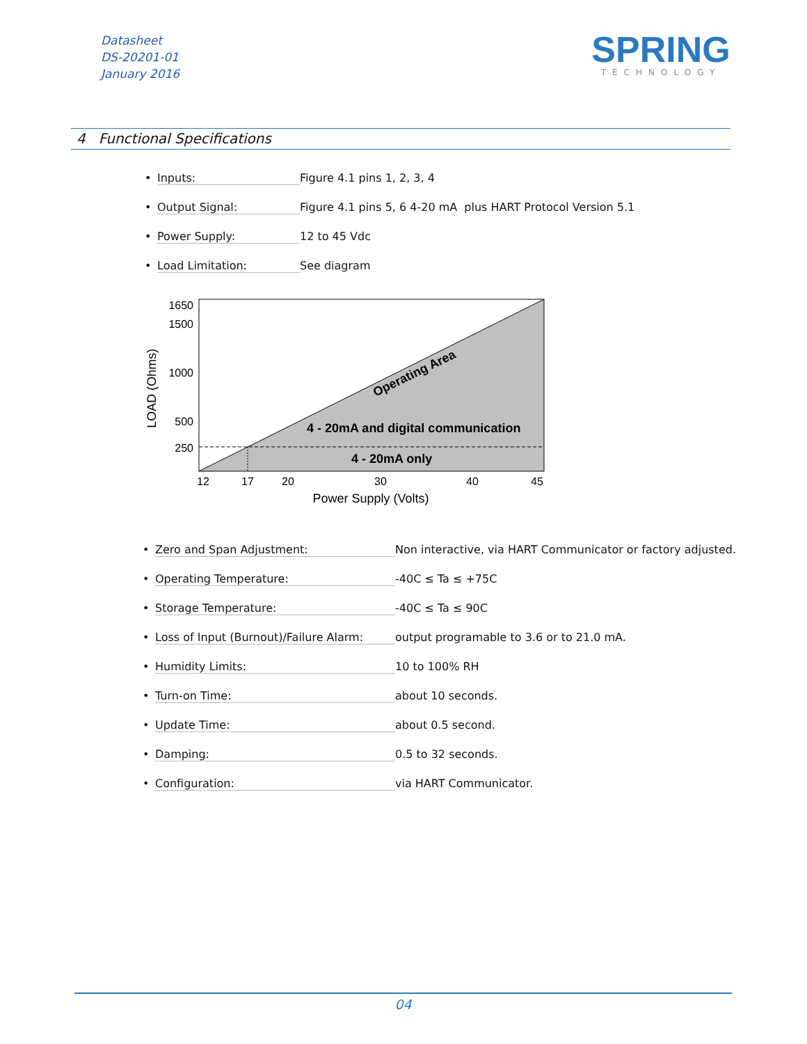Datasheet
DS-20201-01
January 2016
SPRING
TECHNOLOGY
4 Functional Specifications
• Inputs: Figure 4.1 pins 1, 2, 3, 4
• Output Signal: Figure 4.1 pins 5, 6 4-20 mA plus HART Protocol Version 5.1
• Power Supply: 12 to 45 Vdc
• Load Limitation: See diagram
1650
1500
1000
500
250
12
17
20
30
40
45
Power Supply (Volts)
LOAD (Ohms)
Operating Area
4 - 20mA and digital communication
4 - 20mA only
• Zero and Span Adjustment: Non interactive, via HART Communicator or factory adjusted.
• Operating Temperature: -40C ≤ Ta ≤ +75C
• Storage Temperature: -40C ≤ Ta ≤ 90C
• Loss of Input (Burnout)/Failure Alarm: output programable to 3.6 or to 21.0 mA.
• Humidity Limits: 10 to 100% RH
• Turn-on Time: about 10 seconds.
• Update Time: about 0.5 second.
• Damping: 0.5 to 32 seconds.
• Configuration: via HART Communicator.
04